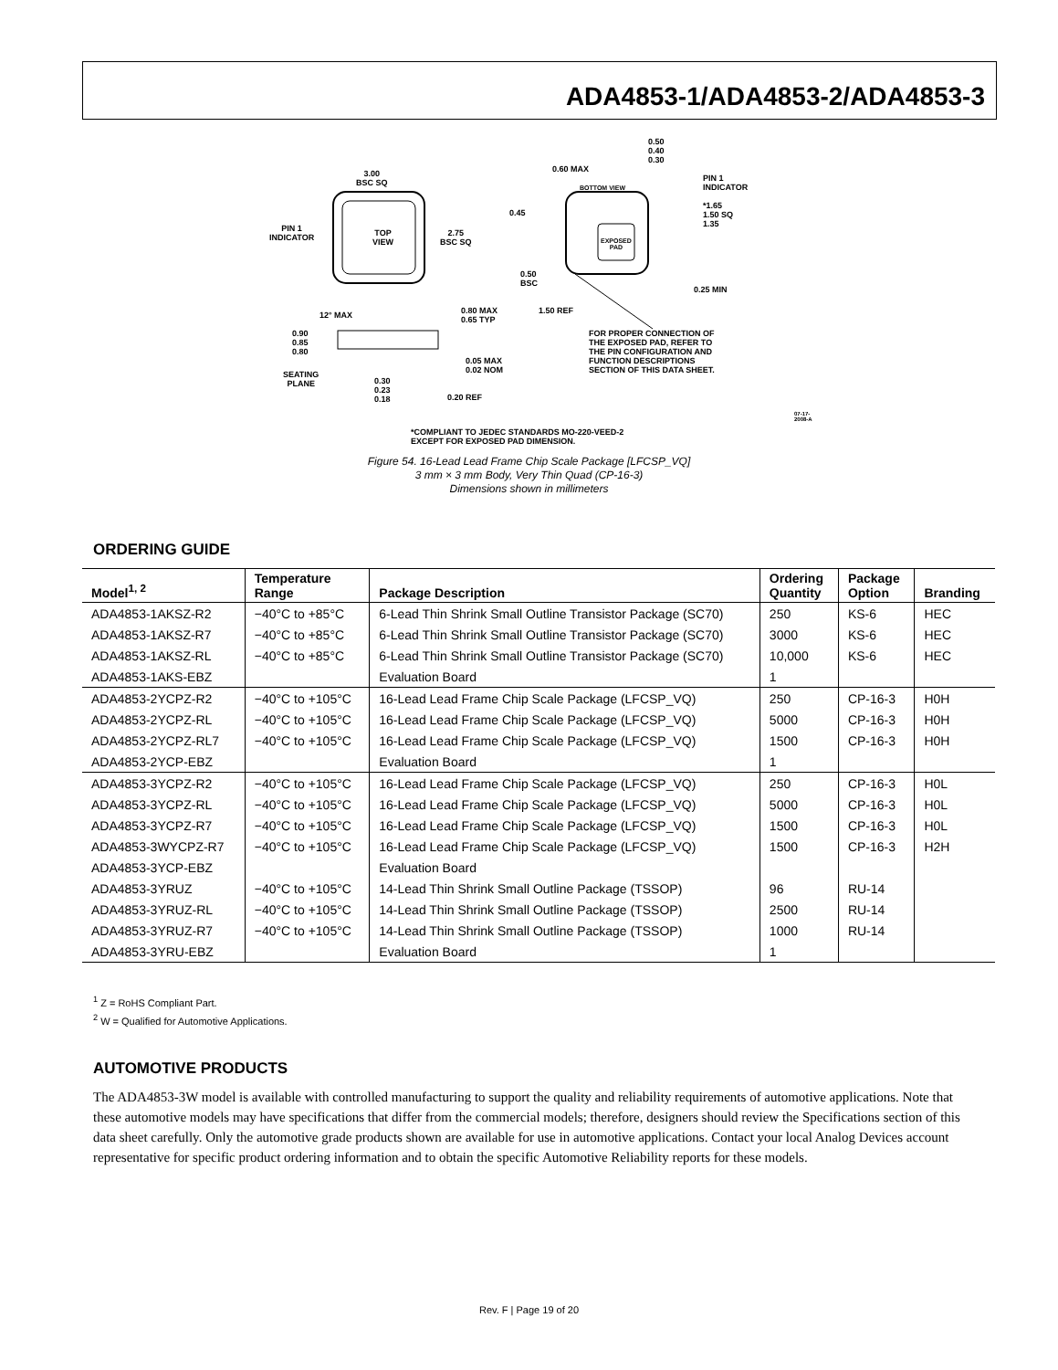ADA4853-1/ADA4853-2/ADA4853-3
3.00
BSC SQ
PIN 1
INDICATOR
TOP
VIEW
2.75
BSC SQ
0.50
0.40
0.30
0.60 MAX
BOTTOM VIEW
PIN 1
INDICATOR
*1.65
1.50 SQ
1.35
0.45
EXPOSED
PAD
0.50
BSC
0.25 MIN
1.50 REF
12° MAX
0.80 MAX
0.65 TYP
0.90
0.85
0.80
0.05 MAX
0.02 NOM
SEATING
PLANE
0.30
0.23
0.18
0.20 REF
FOR PROPER CONNECTION OF
THE EXPOSED PAD, REFER TO
THE PIN CONFIGURATION AND
FUNCTION DESCRIPTIONS
SECTION OF THIS DATA SHEET.
*COMPLIANT TO JEDEC STANDARDS MO-220-VEED-2
EXCEPT FOR EXPOSED PAD DIMENSION.
07-17-2008-A
Figure 54. 16-Lead Lead Frame Chip Scale Package [LFCSP_VQ]
3 mm × 3 mm Body, Very Thin Quad (CP-16-3)
Dimensions shown in millimeters
ORDERING GUIDE
| Model<sup>1, 2</sup> | Temperature Range | Package Description | Ordering Quantity | Package Option | Branding |
| --- | --- | --- | --- | --- | --- |
| ADA4853-1AKSZ-R2 | −40°C to +85°C | 6-Lead Thin Shrink Small Outline Transistor Package (SC70) | 250 | KS-6 | HEC |
| ADA4853-1AKSZ-R7 | −40°C to +85°C | 6-Lead Thin Shrink Small Outline Transistor Package (SC70) | 3000 | KS-6 | HEC |
| ADA4853-1AKSZ-RL | −40°C to +85°C | 6-Lead Thin Shrink Small Outline Transistor Package (SC70) | 10,000 | KS-6 | HEC |
| ADA4853-1AKS-EBZ | | Evaluation Board | 1 | | |
| ADA4853-2YCPZ-R2 | −40°C to +105°C | 16-Lead Lead Frame Chip Scale Package (LFCSP_VQ) | 250 | CP-16-3 | H0H |
| ADA4853-2YCPZ-RL | −40°C to +105°C | 16-Lead Lead Frame Chip Scale Package (LFCSP_VQ) | 5000 | CP-16-3 | H0H |
| ADA4853-2YCPZ-RL7 | −40°C to +105°C | 16-Lead Lead Frame Chip Scale Package (LFCSP_VQ) | 1500 | CP-16-3 | H0H |
| ADA4853-2YCP-EBZ | | Evaluation Board | 1 | | |
| ADA4853-3YCPZ-R2 | −40°C to +105°C | 16-Lead Lead Frame Chip Scale Package (LFCSP_VQ) | 250 | CP-16-3 | H0L |
| ADA4853-3YCPZ-RL | −40°C to +105°C | 16-Lead Lead Frame Chip Scale Package (LFCSP_VQ) | 5000 | CP-16-3 | H0L |
| ADA4853-3YCPZ-R7 | −40°C to +105°C | 16-Lead Lead Frame Chip Scale Package (LFCSP_VQ) | 1500 | CP-16-3 | H0L |
| ADA4853-3WYCPZ-R7 | −40°C to +105°C | 16-Lead Lead Frame Chip Scale Package (LFCSP_VQ) | 1500 | CP-16-3 | H2H |
| ADA4853-3YCP-EBZ | | Evaluation Board | | | |
| ADA4853-3YRUZ | −40°C to +105°C | 14-Lead Thin Shrink Small Outline Package (TSSOP) | 96 | RU-14 | |
| ADA4853-3YRUZ-RL | −40°C to +105°C | 14-Lead Thin Shrink Small Outline Package (TSSOP) | 2500 | RU-14 | |
| ADA4853-3YRUZ-R7 | −40°C to +105°C | 14-Lead Thin Shrink Small Outline Package (TSSOP) | 1000 | RU-14 | |
| ADA4853-3YRU-EBZ | | Evaluation Board | 1 | | |
<sup>1</sup> Z = RoHS Compliant Part.
<sup>2</sup> W = Qualified for Automotive Applications.
AUTOMOTIVE PRODUCTS
The ADA4853-3W model is available with controlled manufacturing to support the quality and reliability requirements of automotive applications. Note that these automotive models may have specifications that differ from the commercial models; therefore, designers should review the Specifications section of this data sheet carefully. Only the automotive grade products shown are available for use in automotive applications. Contact your local Analog Devices account representative for specific product ordering information and to obtain the specific Automotive Reliability reports for these models.
Rev. F | Page 19 of 20